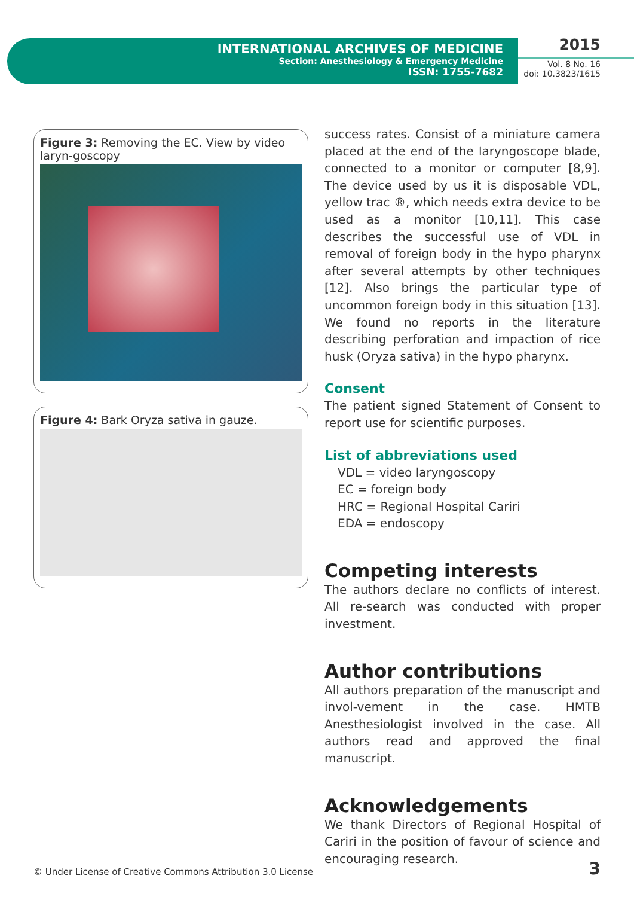INTERNATIONAL ARCHIVES OF MEDICINE
Section: Anesthesiology & Emergency Medicine
ISSN: 1755-7682
2015
Vol. 8 No. 16
doi: 10.3823/1615
Figure 3: Removing the EC. View by video laryn-goscopy
Figure 4: Bark Oryza sativa in gauze.
success rates. Consist of a miniature camera placed at the end of the laryngoscope blade, connected to a monitor or computer [8,9]. The device used by us it is disposable VDL, yellow trac ®, which needs extra device to be used as a monitor [10,11]. This case describes the successful use of VDL in removal of foreign body in the hypo pharynx after several attempts by other techniques [12]. Also brings the particular type of uncommon foreign body in this situation [13]. We found no reports in the literature describing perforation and impaction of rice husk (Oryza sativa) in the hypo pharynx.
Consent
The patient signed Statement of Consent to report use for scientific purposes.
List of abbreviations used
VDL = video laryngoscopy
EC = foreign body
HRC = Regional Hospital Cariri
EDA = endoscopy
Competing interests
The authors declare no conflicts of interest. All re-search was conducted with proper investment.
Author contributions
All authors preparation of the manuscript and invol-vement in the case. HMTB Anesthesiologist involved in the case. All authors read and approved the final manuscript.
Acknowledgements
We thank Directors of Regional Hospital of Cariri in the position of favour of science and encouraging research.
© Under License of Creative Commons Attribution 3.0 License
3